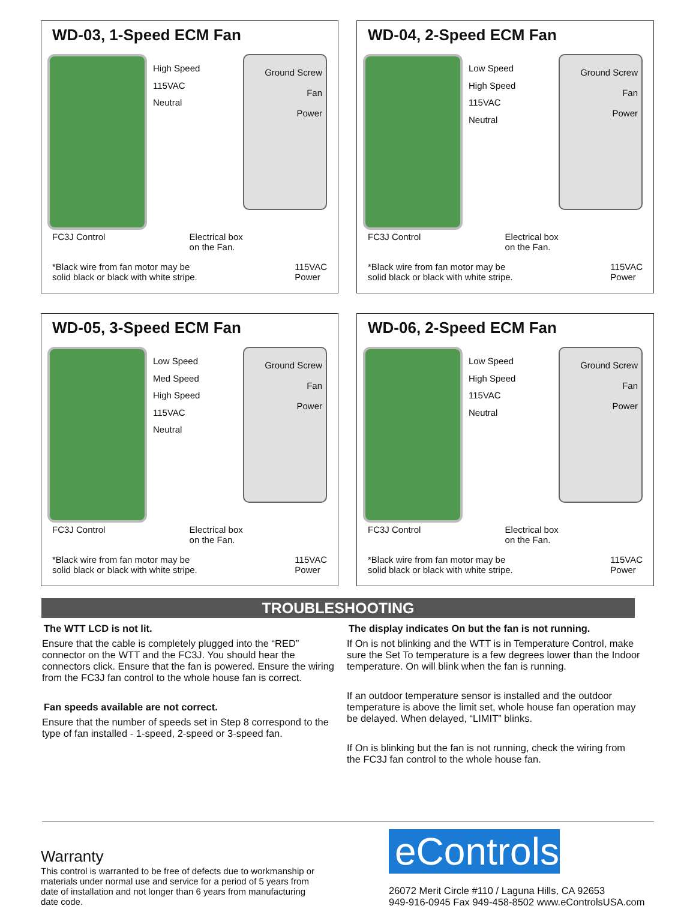WD-03, 1-Speed ECM Fan
High Speed
115VAC
Neutral
Ground Screw
Fan
Power
FC3J Control Electrical box
on the Fan.
*Black wire from fan motor may be
solid black or black with white stripe. 115VAC
Power
WD-04, 2-Speed ECM Fan
Low Speed
High Speed
115VAC
Neutral
Ground Screw
Fan
Power
FC3J Control Electrical box
on the Fan.
*Black wire from fan motor may be
solid black or black with white stripe. 115VAC
Power
WD-05, 3-Speed ECM Fan
Low Speed
Med Speed
High Speed
115VAC
Neutral
Ground Screw
Fan
Power
FC3J Control Electrical box
on the Fan.
*Black wire from fan motor may be
solid black or black with white stripe. 115VAC
Power
WD-06, 2-Speed ECM Fan
Low Speed
High Speed
115VAC
Neutral
Ground Screw
Fan
Power
FC3J Control Electrical box
on the Fan.
*Black wire from fan motor may be
solid black or black with white stripe. 115VAC
Power
TROUBLESHOOTING
The WTT LCD is not lit.
Ensure that the cable is completely plugged into the “RED” connector on the WTT and the FC3J. You should hear the connectors click. Ensure that the fan is powered. Ensure the wiring from the FC3J fan control to the whole house fan is correct.
Fan speeds available are not correct.
Ensure that the number of speeds set in Step 8 correspond to the type of fan installed - 1-speed, 2-speed or 3-speed fan.
The display indicates On but the fan is not running.
If On is not blinking and the WTT is in Temperature Control, make sure the Set To temperature is a few degrees lower than the Indoor temperature. On will blink when the fan is running.
If an outdoor temperature sensor is installed and the outdoor temperature is above the limit set, whole house fan operation may be delayed. When delayed, “LIMIT” blinks.
If On is blinking but the fan is not running, check the wiring from the FC3J fan control to the whole house fan.
Warranty
This control is warranted to be free of defects due to workmanship or materials under normal use and service for a period of 5 years from date of installation and not longer than 6 years from manufacturing date code.
eControls
26072 Merit Circle #110 / Laguna Hills, CA 92653
949-916-0945 Fax 949-458-8502 www.eControlsUSA.com